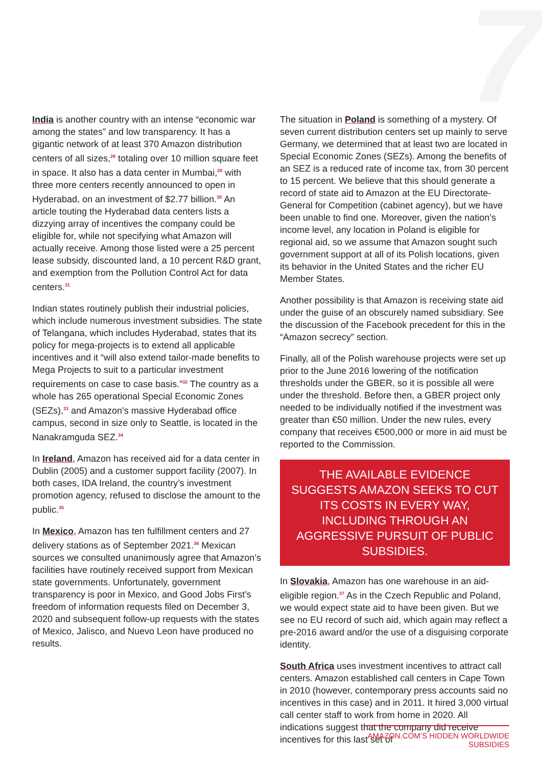7
India is another country with an intense “economic war among the states” and low transparency. It has a gigantic network of at least 370 Amazon distribution centers of all sizes,<sup>28</sup> totaling over 10 million square feet in space. It also has a data center in Mumbai,<sup>29</sup> with three more centers recently announced to open in Hyderabad, on an investment of $2.77 billion.<sup>30</sup> An article touting the Hyderabad data centers lists a dizzying array of incentives the company could be eligible for, while not specifying what Amazon will actually receive. Among those listed were a 25 percent lease subsidy, discounted land, a 10 percent R&D grant, and exemption from the Pollution Control Act for data centers.<sup>31</sup>
Indian states routinely publish their industrial policies, which include numerous investment subsidies. The state of Telangana, which includes Hyderabad, states that its policy for mega-projects is to extend all applicable incentives and it “will also extend tailor-made benefits to Mega Projects to suit to a particular investment requirements on case to case basis.”<sup>32</sup> The country as a whole has 265 operational Special Economic Zones (SEZs),<sup>33</sup> and Amazon’s massive Hyderabad office campus, second in size only to Seattle, is located in the Nanakramguda SEZ.<sup>34</sup>
In Ireland, Amazon has received aid for a data center in Dublin (2005) and a customer support facility (2007). In both cases, IDA Ireland, the country’s investment promotion agency, refused to disclose the amount to the public.<sup>35</sup>
In Mexico, Amazon has ten fulfillment centers and 27 delivery stations as of September 2021.<sup>36</sup> Mexican sources we consulted unanimously agree that Amazon’s facilities have routinely received support from Mexican state governments. Unfortunately, government transparency is poor in Mexico, and Good Jobs First’s freedom of information requests filed on December 3, 2020 and subsequent follow-up requests with the states of Mexico, Jalisco, and Nuevo Leon have produced no results.
The situation in Poland is something of a mystery. Of seven current distribution centers set up mainly to serve Germany, we determined that at least two are located in Special Economic Zones (SEZs). Among the benefits of an SEZ is a reduced rate of income tax, from 30 percent to 15 percent. We believe that this should generate a record of state aid to Amazon at the EU Directorate-General for Competition (cabinet agency), but we have been unable to find one. Moreover, given the nation’s income level, any location in Poland is eligible for regional aid, so we assume that Amazon sought such government support at all of its Polish locations, given its behavior in the United States and the richer EU Member States.
Another possibility is that Amazon is receiving state aid under the guise of an obscurely named subsidiary. See the discussion of the Facebook precedent for this in the “Amazon secrecy” section.
Finally, all of the Polish warehouse projects were set up prior to the June 2016 lowering of the notification thresholds under the GBER, so it is possible all were under the threshold. Before then, a GBER project only needed to be individually notified if the investment was greater than €50 million. Under the new rules, every company that receives €500,000 or more in aid must be reported to the Commission.
THE AVAILABLE EVIDENCE SUGGESTS AMAZON SEEKS TO CUT ITS COSTS IN EVERY WAY, INCLUDING THROUGH AN AGGRESSIVE PURSUIT OF PUBLIC SUBSIDIES.
In Slovakia, Amazon has one warehouse in an aid-eligible region.<sup>37</sup> As in the Czech Republic and Poland, we would expect state aid to have been given. But we see no EU record of such aid, which again may reflect a pre-2016 award and/or the use of a disguising corporate identity.
South Africa uses investment incentives to attract call centers. Amazon established call centers in Cape Town in 2010 (however, contemporary press accounts said no incentives in this case) and in 2011. It hired 3,000 virtual call center staff to work from home in 2020. All indications suggest that the company did receive incentives for this last set of
AMAZON.COM’S HIDDEN WORLDWIDE SUBSIDIES